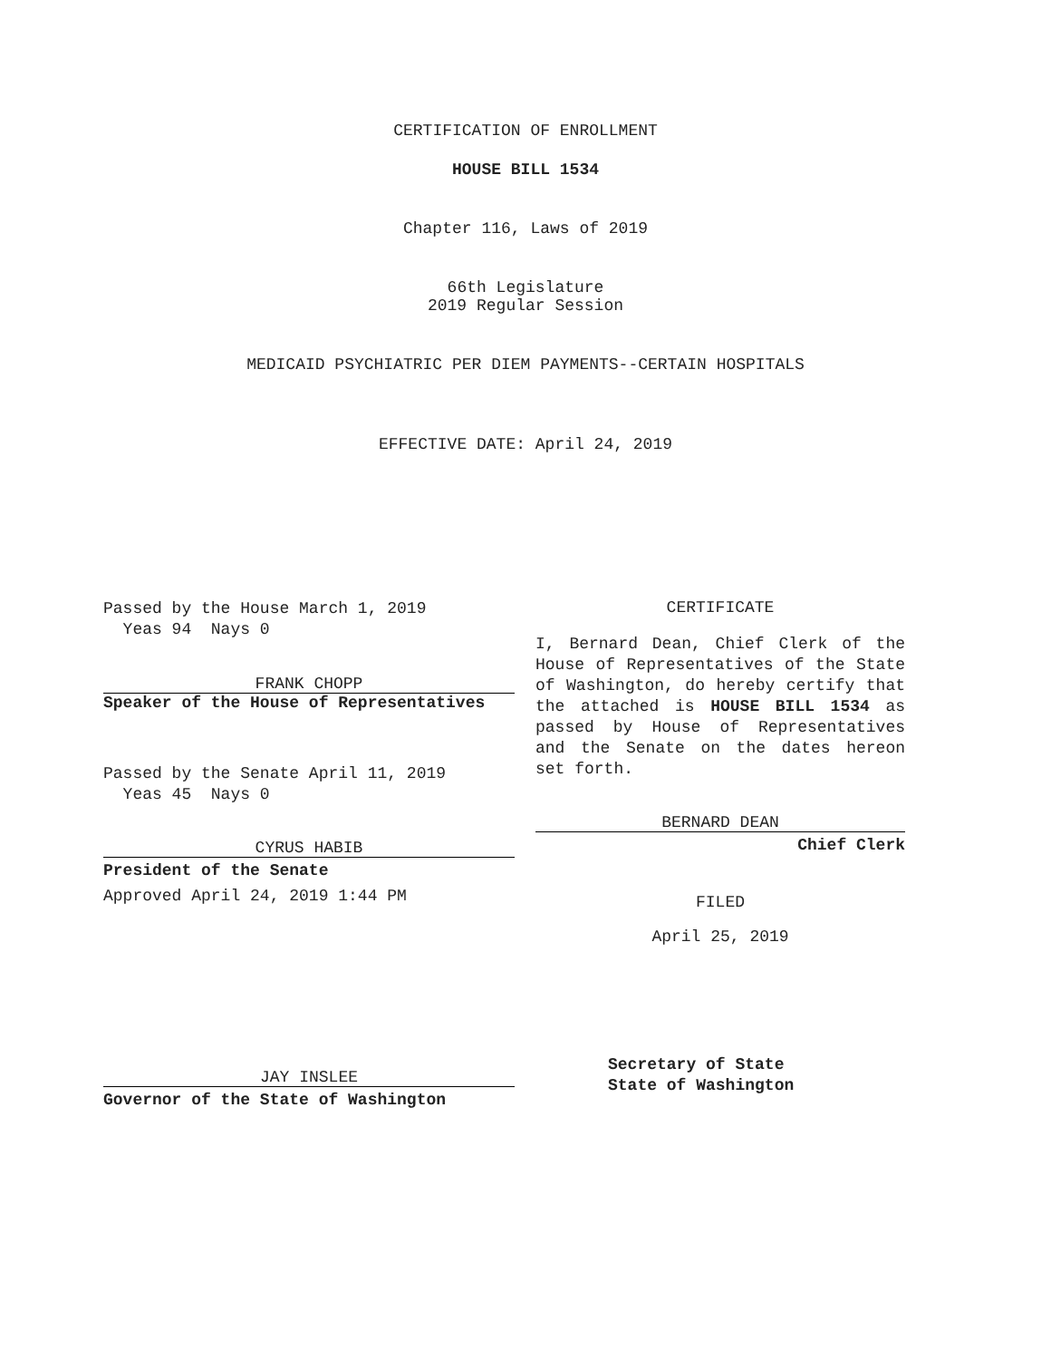CERTIFICATION OF ENROLLMENT
HOUSE BILL 1534
Chapter 116, Laws of 2019
66th Legislature
2019 Regular Session
MEDICAID PSYCHIATRIC PER DIEM PAYMENTS--CERTAIN HOSPITALS
EFFECTIVE DATE: April 24, 2019
Passed by the House March 1, 2019
Yeas 94 Nays 0
FRANK CHOPP
Speaker of the House of Representatives
Passed by the Senate April 11, 2019
Yeas 45 Nays 0
CYRUS HABIB
President of the Senate
Approved April 24, 2019 1:44 PM
JAY INSLEE
Governor of the State of Washington
CERTIFICATE
I, Bernard Dean, Chief Clerk of the House of Representatives of the State of Washington, do hereby certify that the attached is HOUSE BILL 1534 as passed by House of Representatives and the Senate on the dates hereon set forth.
BERNARD DEAN
Chief Clerk
FILED
April 25, 2019
Secretary of State
State of Washington